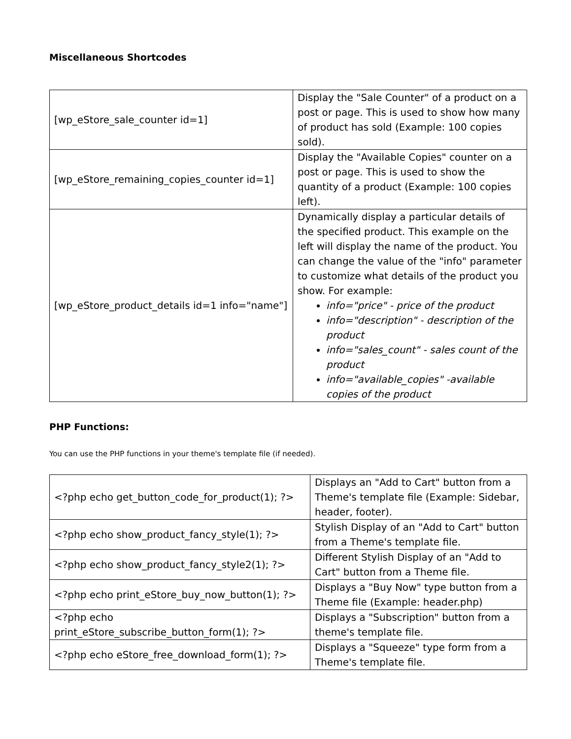Miscellaneous Shortcodes
| [wp_eStore_sale_counter id=1] | Display the "Sale Counter" of a product on a post or page. This is used to show how many of product has sold (Example: 100 copies sold). |
| [wp_eStore_remaining_copies_counter id=1] | Display the "Available Copies" counter on a post or page. This is used to show the quantity of a product (Example: 100 copies left). |
| [wp_eStore_product_details id=1 info="name"] | Dynamically display a particular details of the specified product. This example on the left will display the name of the product. You can change the value of the "info" parameter to customize what details of the product you show. For example: info="price" - price of the product info="description" - description of the product info="sales_count" - sales count of the product info="available_copies" -available copies of the product |
PHP Functions:
You can use the PHP functions in your theme's template file (if needed).
| <?php echo get_button_code_for_product(1); ?> | Displays an "Add to Cart" button from a Theme's template file (Example: Sidebar, header, footer). |
| <?php echo show_product_fancy_style(1); ?> | Stylish Display of an "Add to Cart" button from a Theme's template file. |
| <?php echo show_product_fancy_style2(1); ?> | Different Stylish Display of an "Add to Cart" button from a Theme file. |
| <?php echo print_eStore_buy_now_button(1); ?> | Displays a "Buy Now" type button from a Theme file (Example: header.php) |
| <?php echo print_eStore_subscribe_button_form(1); ?> | Displays a "Subscription" button from a theme's template file. |
| <?php echo eStore_free_download_form(1); ?> | Displays a "Squeeze" type form from a Theme's template file. |